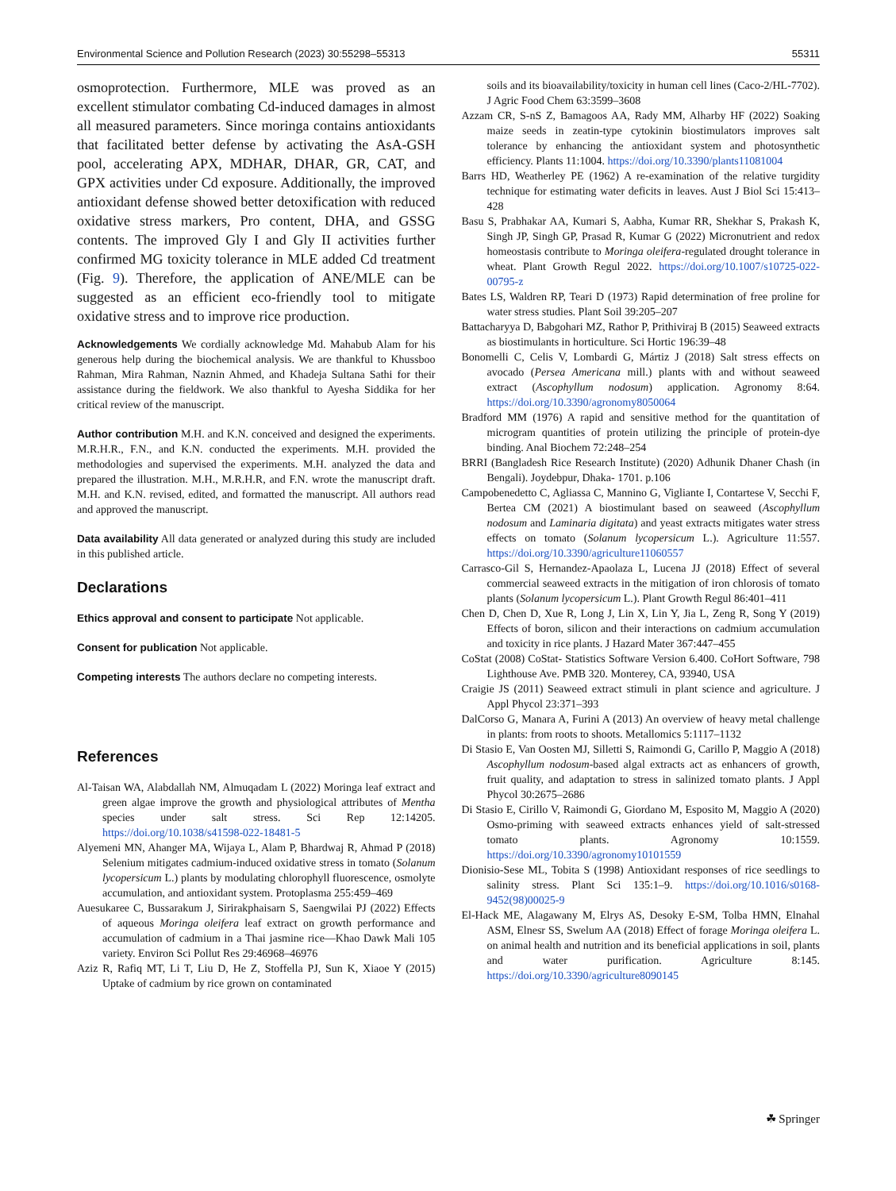Environmental Science and Pollution Research (2023) 30:55298–55313 55311
osmoprotection. Furthermore, MLE was proved as an excellent stimulator combating Cd-induced damages in almost all measured parameters. Since moringa contains antioxidants that facilitated better defense by activating the AsA-GSH pool, accelerating APX, MDHAR, DHAR, GR, CAT, and GPX activities under Cd exposure. Additionally, the improved antioxidant defense showed better detoxification with reduced oxidative stress markers, Pro content, DHA, and GSSG contents. The improved Gly I and Gly II activities further confirmed MG toxicity tolerance in MLE added Cd treatment (Fig. 9). Therefore, the application of ANE/MLE can be suggested as an efficient eco-friendly tool to mitigate oxidative stress and to improve rice production.
Acknowledgements We cordially acknowledge Md. Mahabub Alam for his generous help during the biochemical analysis. We are thankful to Khussboo Rahman, Mira Rahman, Naznin Ahmed, and Khadeja Sultana Sathi for their assistance during the fieldwork. We also thankful to Ayesha Siddika for her critical review of the manuscript.
Author contribution M.H. and K.N. conceived and designed the experiments. M.R.H.R., F.N., and K.N. conducted the experiments. M.H. provided the methodologies and supervised the experiments. M.H. analyzed the data and prepared the illustration. M.H., M.R.H.R, and F.N. wrote the manuscript draft. M.H. and K.N. revised, edited, and formatted the manuscript. All authors read and approved the manuscript.
Data availability All data generated or analyzed during this study are included in this published article.
Declarations
Ethics approval and consent to participate Not applicable.
Consent for publication Not applicable.
Competing interests The authors declare no competing interests.
References
Al-Taisan WA, Alabdallah NM, Almuqadam L (2022) Moringa leaf extract and green algae improve the growth and physiological attributes of Mentha species under salt stress. Sci Rep 12:14205. https://doi.org/10.1038/s41598-022-18481-5
Alyemeni MN, Ahanger MA, Wijaya L, Alam P, Bhardwaj R, Ahmad P (2018) Selenium mitigates cadmium-induced oxidative stress in tomato (Solanum lycopersicum L.) plants by modulating chlorophyll fluorescence, osmolyte accumulation, and antioxidant system. Protoplasma 255:459–469
Auesukaree C, Bussarakum J, Sirirakphaisarn S, Saengwilai PJ (2022) Effects of aqueous Moringa oleifera leaf extract on growth performance and accumulation of cadmium in a Thai jasmine rice—Khao Dawk Mali 105 variety. Environ Sci Pollut Res 29:46968–46976
Aziz R, Rafiq MT, Li T, Liu D, He Z, Stoffella PJ, Sun K, Xiaoe Y (2015) Uptake of cadmium by rice grown on contaminated
soils and its bioavailability/toxicity in human cell lines (Caco-2/HL-7702). J Agric Food Chem 63:3599–3608
Azzam CR, S-nS Z, Bamagoos AA, Rady MM, Alharby HF (2022) Soaking maize seeds in zeatin-type cytokinin biostimulators improves salt tolerance by enhancing the antioxidant system and photosynthetic efficiency. Plants 11:1004. https://doi.org/10.3390/plants11081004
Barrs HD, Weatherley PE (1962) A re-examination of the relative turgidity technique for estimating water deficits in leaves. Aust J Biol Sci 15:413–428
Basu S, Prabhakar AA, Kumari S, Aabha, Kumar RR, Shekhar S, Prakash K, Singh JP, Singh GP, Prasad R, Kumar G (2022) Micronutrient and redox homeostasis contribute to Moringa oleifera-regulated drought tolerance in wheat. Plant Growth Regul 2022. https://doi.org/10.1007/s10725-022-00795-z
Bates LS, Waldren RP, Teari D (1973) Rapid determination of free proline for water stress studies. Plant Soil 39:205–207
Battacharyya D, Babgohari MZ, Rathor P, Prithiviraj B (2015) Seaweed extracts as biostimulants in horticulture. Sci Hortic 196:39–48
Bonomelli C, Celis V, Lombardi G, Mártiz J (2018) Salt stress effects on avocado (Persea Americana mill.) plants with and without seaweed extract (Ascophyllum nodosum) application. Agronomy 8:64. https://doi.org/10.3390/agronomy8050064
Bradford MM (1976) A rapid and sensitive method for the quantitation of microgram quantities of protein utilizing the principle of protein-dye binding. Anal Biochem 72:248–254
BRRI (Bangladesh Rice Research Institute) (2020) Adhunik Dhaner Chash (in Bengali). Joydebpur, Dhaka- 1701. p.106
Campobenedetto C, Agliassa C, Mannino G, Vigliante I, Contartese V, Secchi F, Bertea CM (2021) A biostimulant based on seaweed (Ascophyllum nodosum and Laminaria digitata) and yeast extracts mitigates water stress effects on tomato (Solanum lycopersicum L.). Agriculture 11:557. https://doi.org/10.3390/agriculture11060557
Carrasco-Gil S, Hernandez-Apaolaza L, Lucena JJ (2018) Effect of several commercial seaweed extracts in the mitigation of iron chlorosis of tomato plants (Solanum lycopersicum L.). Plant Growth Regul 86:401–411
Chen D, Chen D, Xue R, Long J, Lin X, Lin Y, Jia L, Zeng R, Song Y (2019) Effects of boron, silicon and their interactions on cadmium accumulation and toxicity in rice plants. J Hazard Mater 367:447–455
CoStat (2008) CoStat- Statistics Software Version 6.400. CoHort Software, 798 Lighthouse Ave. PMB 320. Monterey, CA, 93940, USA
Craigie JS (2011) Seaweed extract stimuli in plant science and agriculture. J Appl Phycol 23:371–393
DalCorso G, Manara A, Furini A (2013) An overview of heavy metal challenge in plants: from roots to shoots. Metallomics 5:1117–1132
Di Stasio E, Van Oosten MJ, Silletti S, Raimondi G, Carillo P, Maggio A (2018) Ascophyllum nodosum-based algal extracts act as enhancers of growth, fruit quality, and adaptation to stress in salinized tomato plants. J Appl Phycol 30:2675–2686
Di Stasio E, Cirillo V, Raimondi G, Giordano M, Esposito M, Maggio A (2020) Osmo-priming with seaweed extracts enhances yield of salt-stressed tomato plants. Agronomy 10:1559. https://doi.org/10.3390/agronomy10101559
Dionisio-Sese ML, Tobita S (1998) Antioxidant responses of rice seedlings to salinity stress. Plant Sci 135:1–9. https://doi.org/10.1016/s0168-9452(98)00025-9
El-Hack ME, Alagawany M, Elrys AS, Desoky E-SM, Tolba HMN, Elnahal ASM, Elnesr SS, Swelum AA (2018) Effect of forage Moringa oleifera L. on animal health and nutrition and its beneficial applications in soil, plants and water purification. Agriculture 8:145. https://doi.org/10.3390/agriculture8090145
☘ Springer